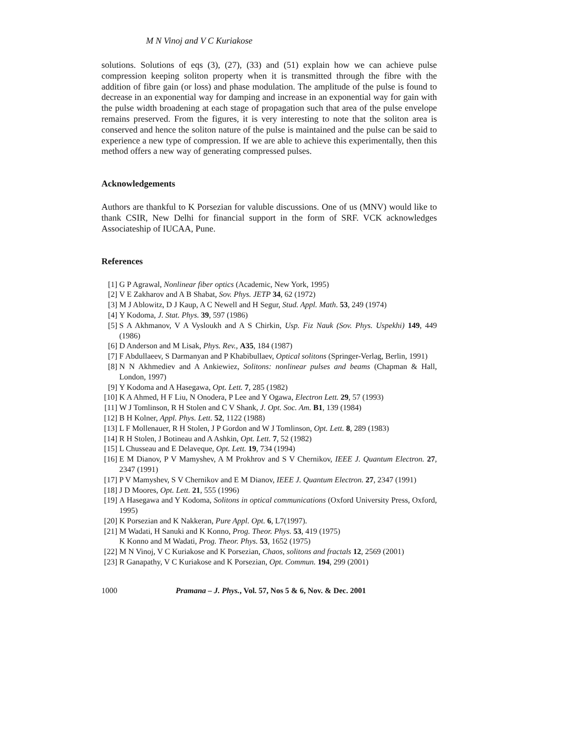M N Vinoj and V C Kuriakose
solutions. Solutions of eqs (3), (27), (33) and (51) explain how we can achieve pulse compression keeping soliton property when it is transmitted through the fibre with the addition of fibre gain (or loss) and phase modulation. The amplitude of the pulse is found to decrease in an exponential way for damping and increase in an exponential way for gain with the pulse width broadening at each stage of propagation such that area of the pulse envelope remains preserved. From the figures, it is very interesting to note that the soliton area is conserved and hence the soliton nature of the pulse is maintained and the pulse can be said to experience a new type of compression. If we are able to achieve this experimentally, then this method offers a new way of generating compressed pulses.
Acknowledgements
Authors are thankful to K Porsezian for valuble discussions. One of us (MNV) would like to thank CSIR, New Delhi for financial support in the form of SRF. VCK acknowledges Associateship of IUCAA, Pune.
References
[1] G P Agrawal, Nonlinear fiber optics (Academic, New York, 1995)
[2] V E Zakharov and A B Shabat, Sov. Phys. JETP 34, 62 (1972)
[3] M J Ablowitz, D J Kaup, A C Newell and H Segur, Stud. Appl. Math. 53, 249 (1974)
[4] Y Kodoma, J. Stat. Phys. 39, 597 (1986)
[5] S A Akhmanov, V A Vysloukh and A S Chirkin, Usp. Fiz Nauk (Sov. Phys. Uspekhi) 149, 449 (1986)
[6] D Anderson and M Lisak, Phys. Rev., A35, 184 (1987)
[7] F Abdullaeev, S Darmanyan and P Khabibullaev, Optical solitons (Springer-Verlag, Berlin, 1991)
[8] N N Akhmediev and A Ankiewiez, Solitons: nonlinear pulses and beams (Chapman & Hall, London, 1997)
[9] Y Kodoma and A Hasegawa, Opt. Lett. 7, 285 (1982)
[10] K A Ahmed, H F Liu, N Onodera, P Lee and Y Ogawa, Electron Lett. 29, 57 (1993)
[11] W J Tomlinson, R H Stolen and C V Shank, J. Opt. Soc. Am. B1, 139 (1984)
[12] B H Kolner, Appl. Phys. Lett. 52, 1122 (1988)
[13] L F Mollenauer, R H Stolen, J P Gordon and W J Tomlinson, Opt. Lett. 8, 289 (1983)
[14] R H Stolen, J Botineau and A Ashkin, Opt. Lett. 7, 52 (1982)
[15] L Chusseau and E Delaveque, Opt. Lett. 19, 734 (1994)
[16] E M Dianov, P V Mamyshev, A M Prokhrov and S V Chernikov, IEEE J. Quantum Electron. 27, 2347 (1991)
[17] P V Mamyshev, S V Chernikov and E M Dianov, IEEE J. Quantum Electron. 27, 2347 (1991)
[18] J D Moores, Opt. Lett. 21, 555 (1996)
[19] A Hasegawa and Y Kodoma, Solitons in optical communications (Oxford University Press, Oxford, 1995)
[20] K Porsezian and K Nakkeran, Pure Appl. Opt. 6, L7(1997).
[21] M Wadati, H Sanuki and K Konno, Prog. Theor. Phys. 53, 419 (1975)
K Konno and M Wadati, Prog. Theor. Phys. 53, 1652 (1975)
[22] M N Vinoj, V C Kuriakose and K Porsezian, Chaos, solitons and fractals 12, 2569 (2001)
[23] R Ganapathy, V C Kuriakose and K Porsezian, Opt. Commun. 194, 299 (2001)
1000 Pramana – J. Phys., Vol. 57, Nos 5 & 6, Nov. & Dec. 2001